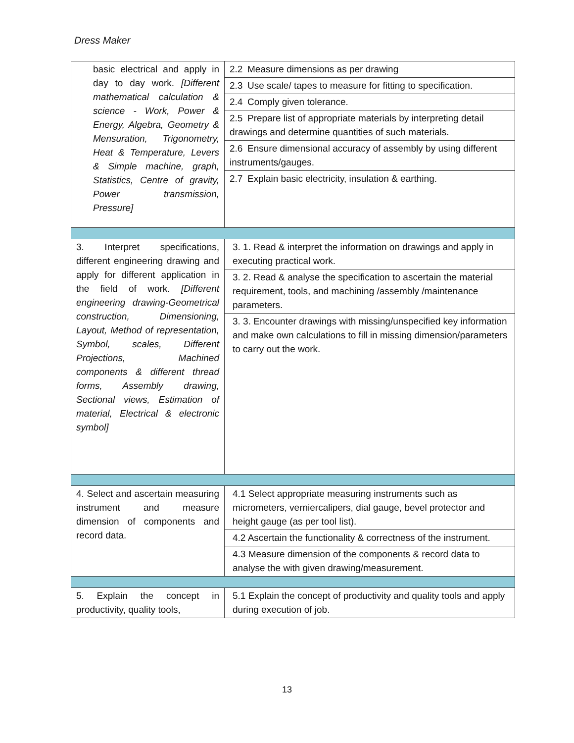Dress Maker
| basic electrical and apply in day to day work. [Different mathematical calculation & science - Work, Power & Energy, Algebra, Geometry & Mensuration, Trigonometry, Heat & Temperature, Levers & Simple machine, graph, Statistics, Centre of gravity, Power transmission, Pressure] | 2.2 Measure dimensions as per drawing |
| | 2.3 Use scale/ tapes to measure for fitting to specification. |
| | 2.4 Comply given tolerance. |
| | 2.5 Prepare list of appropriate materials by interpreting detail drawings and determine quantities of such materials. |
| | 2.6 Ensure dimensional accuracy of assembly by using different instruments/gauges. |
| | 2.7 Explain basic electricity, insulation & earthing. |
| 3. Interpret specifications, different engineering drawing and apply for different application in the field of work. [Different engineering drawing-Geometrical construction, Dimensioning, Layout, Method of representation, Symbol, scales, Different Projections, Machined components & different thread forms, Assembly drawing, Sectional views, Estimation of material, Electrical & electronic symbol] | 3. 1. Read & interpret the information on drawings and apply in executing practical work. |
| | 3. 2. Read & analyse the specification to ascertain the material requirement, tools, and machining /assembly /maintenance parameters. |
| | 3. 3. Encounter drawings with missing/unspecified key information and make own calculations to fill in missing dimension/parameters to carry out the work. |
| 4. Select and ascertain measuring instrument and measure dimension of components and record data. | 4.1 Select appropriate measuring instruments such as micrometers, verniercalipers, dial gauge, bevel protector and height gauge (as per tool list). |
| | 4.2 Ascertain the functionality & correctness of the instrument. |
| | 4.3 Measure dimension of the components & record data to analyse the with given drawing/measurement. |
| 5. Explain the concept in productivity, quality tools, | 5.1 Explain the concept of productivity and quality tools and apply during execution of job. |
13